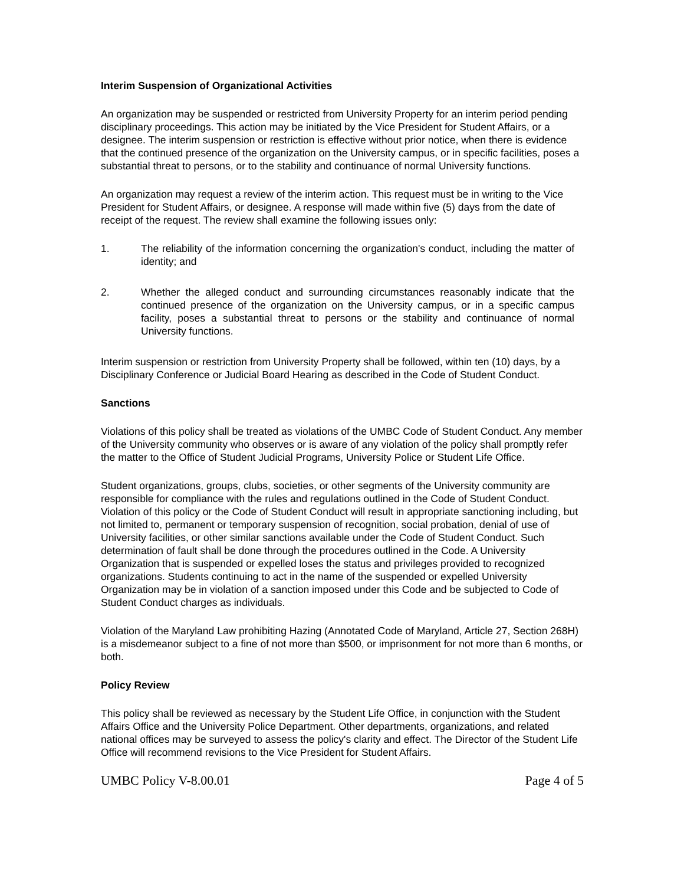Interim Suspension of Organizational Activities
An organization may be suspended or restricted from University Property for an interim period pending disciplinary proceedings. This action may be initiated by the Vice President for Student Affairs, or a designee. The interim suspension or restriction is effective without prior notice, when there is evidence that the continued presence of the organization on the University campus, or in specific facilities, poses a substantial threat to persons, or to the stability and continuance of normal University functions.
An organization may request a review of the interim action. This request must be in writing to the Vice President for Student Affairs, or designee. A response will made within five (5) days from the date of receipt of the request. The review shall examine the following issues only:
1. The reliability of the information concerning the organization's conduct, including the matter of identity; and
2. Whether the alleged conduct and surrounding circumstances reasonably indicate that the continued presence of the organization on the University campus, or in a specific campus facility, poses a substantial threat to persons or the stability and continuance of normal University functions.
Interim suspension or restriction from University Property shall be followed, within ten (10) days, by a Disciplinary Conference or Judicial Board Hearing as described in the Code of Student Conduct.
Sanctions
Violations of this policy shall be treated as violations of the UMBC Code of Student Conduct. Any member of the University community who observes or is aware of any violation of the policy shall promptly refer the matter to the Office of Student Judicial Programs, University Police or Student Life Office.
Student organizations, groups, clubs, societies, or other segments of the University community are responsible for compliance with the rules and regulations outlined in the Code of Student Conduct. Violation of this policy or the Code of Student Conduct will result in appropriate sanctioning including, but not limited to, permanent or temporary suspension of recognition, social probation, denial of use of University facilities, or other similar sanctions available under the Code of Student Conduct. Such determination of fault shall be done through the procedures outlined in the Code. A University Organization that is suspended or expelled loses the status and privileges provided to recognized organizations. Students continuing to act in the name of the suspended or expelled University Organization may be in violation of a sanction imposed under this Code and be subjected to Code of Student Conduct charges as individuals.
Violation of the Maryland Law prohibiting Hazing (Annotated Code of Maryland, Article 27, Section 268H) is a misdemeanor subject to a fine of not more than $500, or imprisonment for not more than 6 months, or both.
Policy Review
This policy shall be reviewed as necessary by the Student Life Office, in conjunction with the Student Affairs Office and the University Police Department. Other departments, organizations, and related national offices may be surveyed to assess the policy's clarity and effect. The Director of the Student Life Office will recommend revisions to the Vice President for Student Affairs.
UMBC Policy V-8.00.01 Page 4 of 5